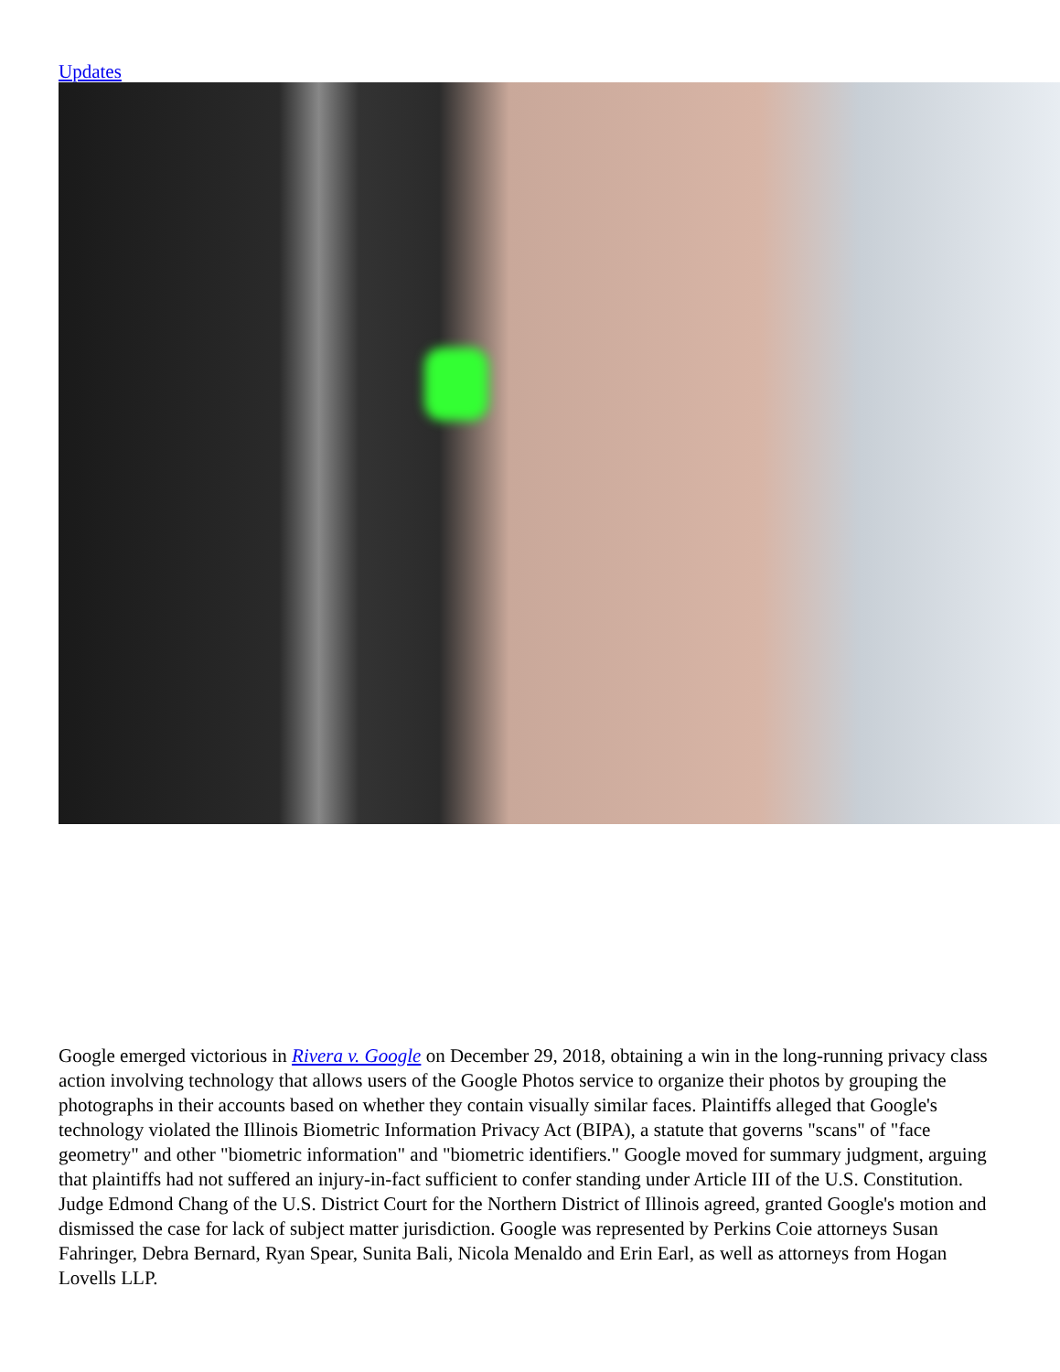Updates
Google emerged victorious in Rivera v. Google on December 29, 2018, obtaining a win in the long-running privacy class action involving technology that allows users of the Google Photos service to organize their photos by grouping the photographs in their accounts based on whether they contain visually similar faces. Plaintiffs alleged that Google's technology violated the Illinois Biometric Information Privacy Act (BIPA), a statute that governs "scans" of "face geometry" and other "biometric information" and "biometric identifiers." Google moved for summary judgment, arguing that plaintiffs had not suffered an injury-in-fact sufficient to confer standing under Article III of the U.S. Constitution. Judge Edmond Chang of the U.S. District Court for the Northern District of Illinois agreed, granted Google's motion and dismissed the case for lack of subject matter jurisdiction. Google was represented by Perkins Coie attorneys Susan Fahringer, Debra Bernard, Ryan Spear, Sunita Bali, Nicola Menaldo and Erin Earl, as well as attorneys from Hogan Lovells LLP.